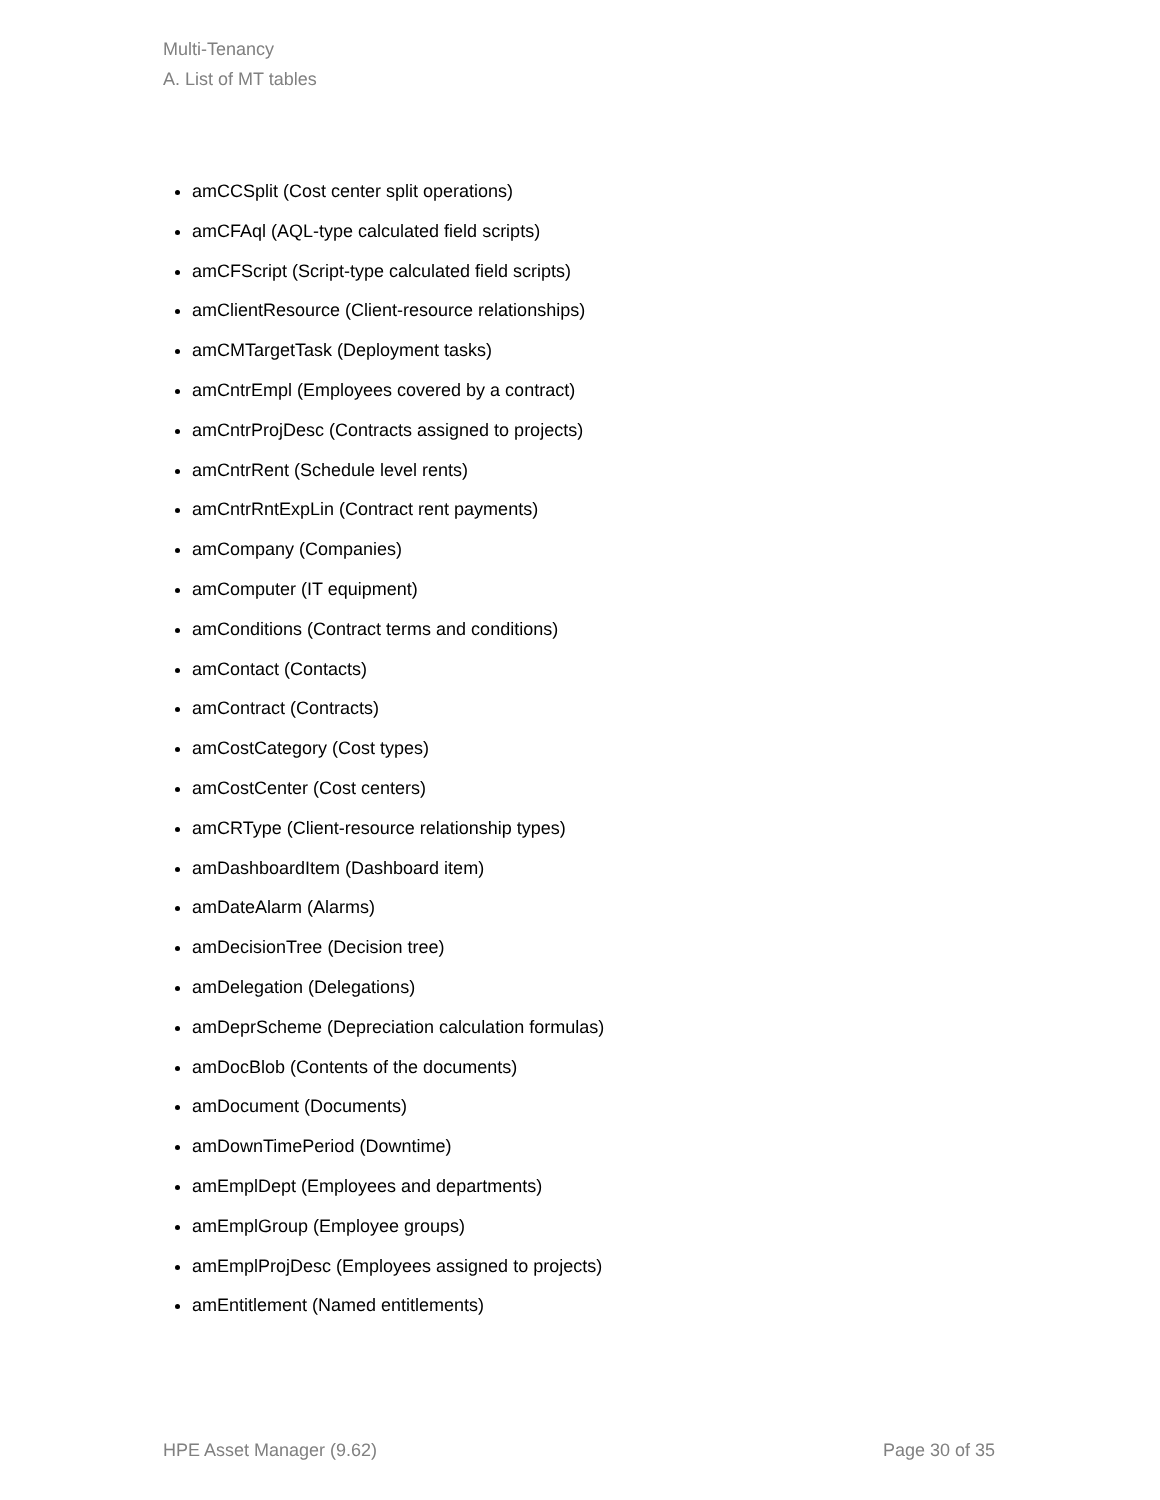Multi-Tenancy
A. List of MT tables
amCCSplit (Cost center split operations)
amCFAql (AQL-type calculated field scripts)
amCFScript (Script-type calculated field scripts)
amClientResource (Client-resource relationships)
amCMTargetTask (Deployment tasks)
amCntrEmpl (Employees covered by a contract)
amCntrProjDesc (Contracts assigned to projects)
amCntrRent (Schedule level rents)
amCntrRntExpLin (Contract rent payments)
amCompany (Companies)
amComputer (IT equipment)
amConditions (Contract terms and conditions)
amContact (Contacts)
amContract (Contracts)
amCostCategory (Cost types)
amCostCenter (Cost centers)
amCRType (Client-resource relationship types)
amDashboardItem (Dashboard item)
amDateAlarm (Alarms)
amDecisionTree (Decision tree)
amDelegation (Delegations)
amDeprScheme (Depreciation calculation formulas)
amDocBlob (Contents of the documents)
amDocument (Documents)
amDownTimePeriod (Downtime)
amEmplDept (Employees and departments)
amEmplGroup (Employee groups)
amEmplProjDesc (Employees assigned to projects)
amEntitlement (Named entitlements)
HPE Asset Manager (9.62) Page 30 of 35